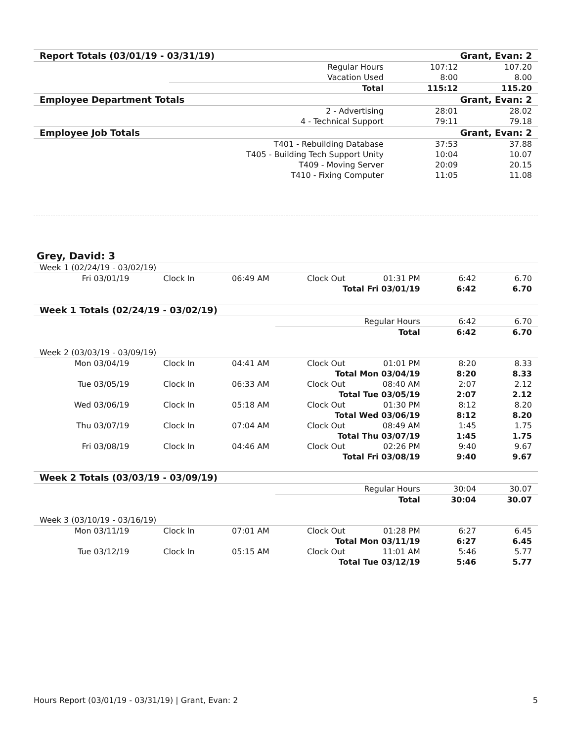| Report Totals (03/01/19 - 03/31/19) | | Grant, Evan: 2 | | |
| --- | --- | --- | --- | --- |
| Regular Hours | | | 107:12 | 107.20 |
| Vacation Used | | | 8:00 | 8.00 |
| | Total | | 115:12 | 115.20 |
| Employee Department Totals | | Grant, Evan: 2 | | |
| 2 - Advertising | | | 28:01 | 28.02 |
| 4 - Technical Support | | | 79:11 | 79.18 |
| Employee Job Totals | | Grant, Evan: 2 | | |
| T401 - Rebuilding Database | | | 37:53 | 37.88 |
| T405 - Building Tech Support Unity | | | 10:04 | 10.07 |
| T409 - Moving Server | | | 20:09 | 20.15 |
| T410 - Fixing Computer | | | 11:05 | 11.08 |
Grey, David: 3
| Week 1 (02/24/19 - 03/02/19) | | | | | | |
| Fri 03/01/19 | Clock In | 06:49 AM | Clock Out | 01:31 PM | 6:42 | 6.70 |
| Total Fri 03/01/19 | | | | | 6:42 | 6.70 |
| Week 1 Totals (02/24/19 - 03/02/19) | | | | | | |
| Regular Hours | | | | | 6:42 | 6.70 |
| | | | Total | | 6:42 | 6.70 |
| Week 2 (03/03/19 - 03/09/19) | | | | | | |
| Mon 03/04/19 | Clock In | 04:41 AM | Clock Out | 01:01 PM | 8:20 | 8.33 |
| Total Mon 03/04/19 | | | | | 8:20 | 8.33 |
| Tue 03/05/19 | Clock In | 06:33 AM | Clock Out | 08:40 AM | 2:07 | 2.12 |
| Total Tue 03/05/19 | | | | | 2:07 | 2.12 |
| Wed 03/06/19 | Clock In | 05:18 AM | Clock Out | 01:30 PM | 8:12 | 8.20 |
| Total Wed 03/06/19 | | | | | 8:12 | 8.20 |
| Thu 03/07/19 | Clock In | 07:04 AM | Clock Out | 08:49 AM | 1:45 | 1.75 |
| Total Thu 03/07/19 | | | | | 1:45 | 1.75 |
| Fri 03/08/19 | Clock In | 04:46 AM | Clock Out | 02:26 PM | 9:40 | 9.67 |
| Total Fri 03/08/19 | | | | | 9:40 | 9.67 |
| Week 2 Totals (03/03/19 - 03/09/19) | | | | | | |
| Regular Hours | | | | | 30:04 | 30.07 |
| | | | Total | | 30:04 | 30.07 |
| Week 3 (03/10/19 - 03/16/19) | | | | | | |
| Mon 03/11/19 | Clock In | 07:01 AM | Clock Out | 01:28 PM | 6:27 | 6.45 |
| Total Mon 03/11/19 | | | | | 6:27 | 6.45 |
| Tue 03/12/19 | Clock In | 05:15 AM | Clock Out | 11:01 AM | 5:46 | 5.77 |
| Total Tue 03/12/19 | | | | | 5:46 | 5.77 |
Hours Report (03/01/19 - 03/31/19) | Grant, Evan: 2 5